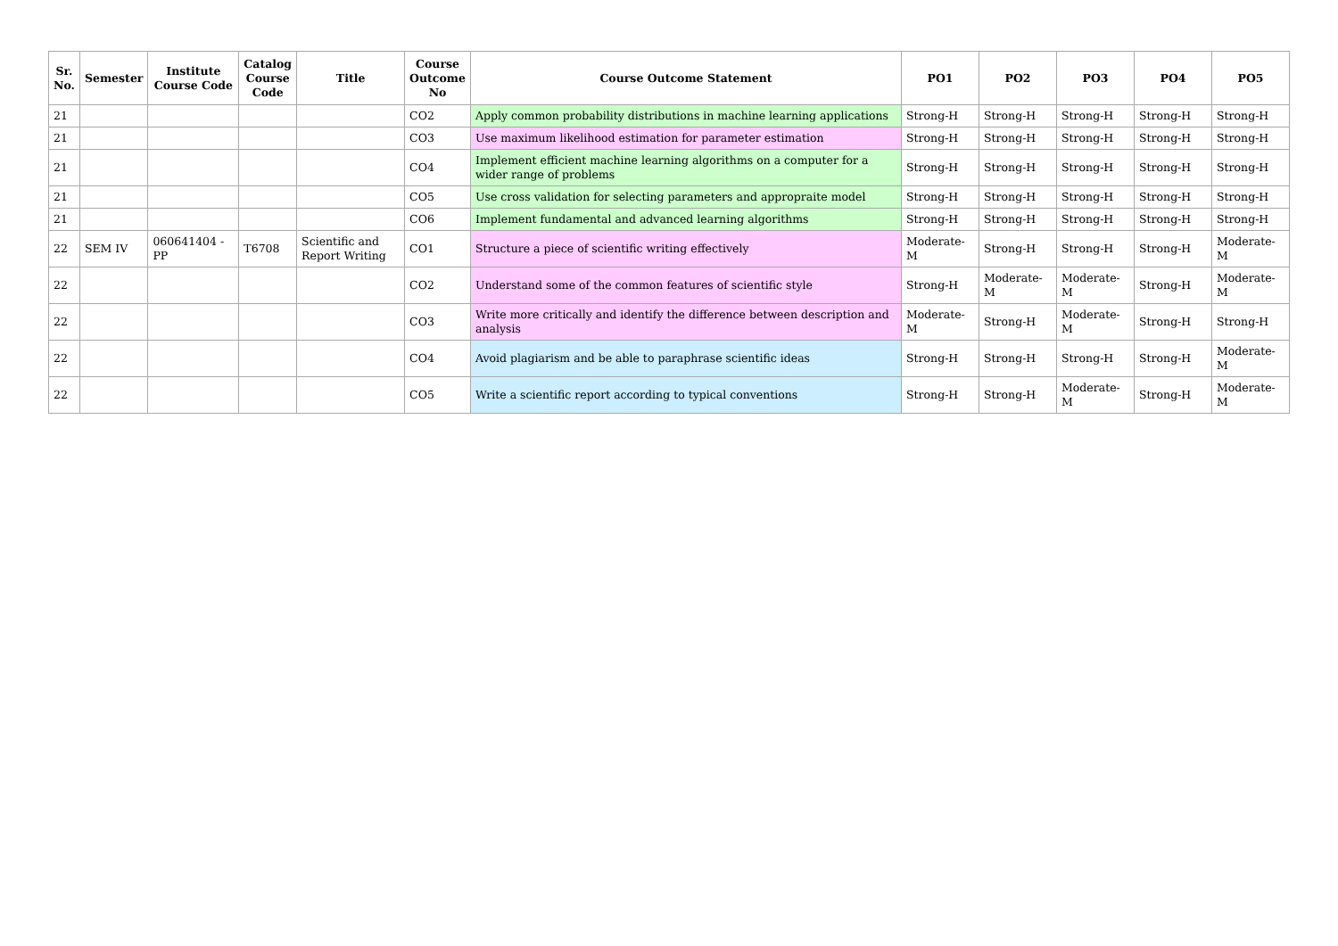| Sr. No. | Semester | Institute Course Code | Catalog Course Code | Title | Course Outcome No | Course Outcome Statement | PO1 | PO2 | PO3 | PO4 | PO5 |
| --- | --- | --- | --- | --- | --- | --- | --- | --- | --- | --- | --- |
| 21 | | | | | CO2 | Apply common probability distributions in machine learning applications | Strong-H | Strong-H | Strong-H | Strong-H | Strong-H |
| 21 | | | | | CO3 | Use maximum likelihood estimation for parameter estimation | Strong-H | Strong-H | Strong-H | Strong-H | Strong-H |
| 21 | | | | | CO4 | Implement efficient machine learning algorithms on a computer for a wider range of problems | Strong-H | Strong-H | Strong-H | Strong-H | Strong-H |
| 21 | | | | | CO5 | Use cross validation for selecting parameters and appropraite model | Strong-H | Strong-H | Strong-H | Strong-H | Strong-H |
| 21 | | | | | CO6 | Implement fundamental and advanced learning algorithms | Strong-H | Strong-H | Strong-H | Strong-H | Strong-H |
| 22 | SEM IV | 060641404 - PP | T6708 | Scientific and Report Writing | CO1 | Structure a piece of scientific writing effectively | Moderate-M | Strong-H | Strong-H | Strong-H | Moderate-M |
| 22 | | | | | CO2 | Understand some of the common features of scientific style | Strong-H | Moderate-M | Moderate-M | Strong-H | Moderate-M |
| 22 | | | | | CO3 | Write more critically and identify the difference between description and analysis | Moderate-M | Strong-H | Moderate-M | Strong-H | Strong-H |
| 22 | | | | | CO4 | Avoid plagiarism and be able to paraphrase scientific ideas | Strong-H | Strong-H | Strong-H | Strong-H | Moderate-M |
| 22 | | | | | CO5 | Write a scientific report according to typical conventions | Strong-H | Strong-H | Moderate-M | Strong-H | Moderate-M |